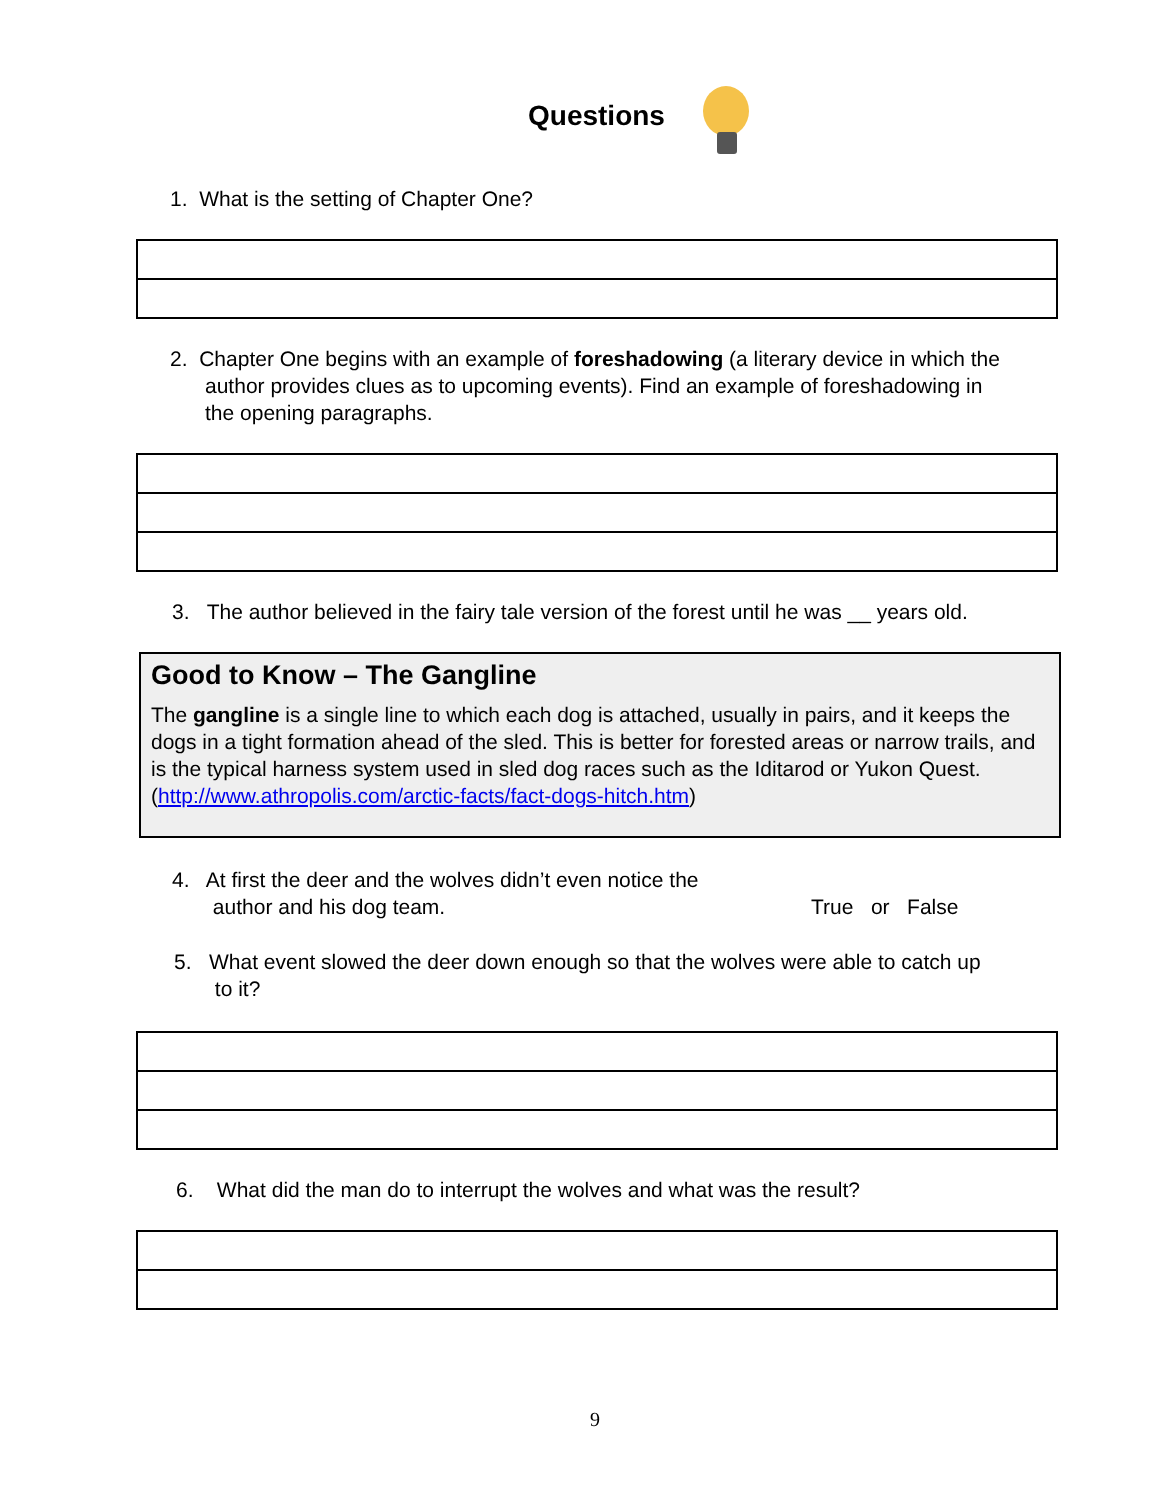Questions
1. What is the setting of Chapter One?
2. Chapter One begins with an example of foreshadowing (a literary device in which the
author provides clues as to upcoming events). Find an example of foreshadowing in
the opening paragraphs.
3. The author believed in the fairy tale version of the forest until he was __ years old.
Good to Know – The Gangline
The gangline is a single line to which each dog is attached, usually in pairs, and it keeps the dogs in a tight formation ahead of the sled. This is better for forested areas or narrow trails, and is the typical harness system used in sled dog races such as the Iditarod or Yukon Quest. (http://www.athropolis.com/arctic-facts/fact-dogs-hitch.htm)
4. At first the deer and the wolves didn’t even notice the
author and his dog team. True or False
5. What event slowed the deer down enough so that the wolves were able to catch up
to it?
6. What did the man do to interrupt the wolves and what was the result?
9